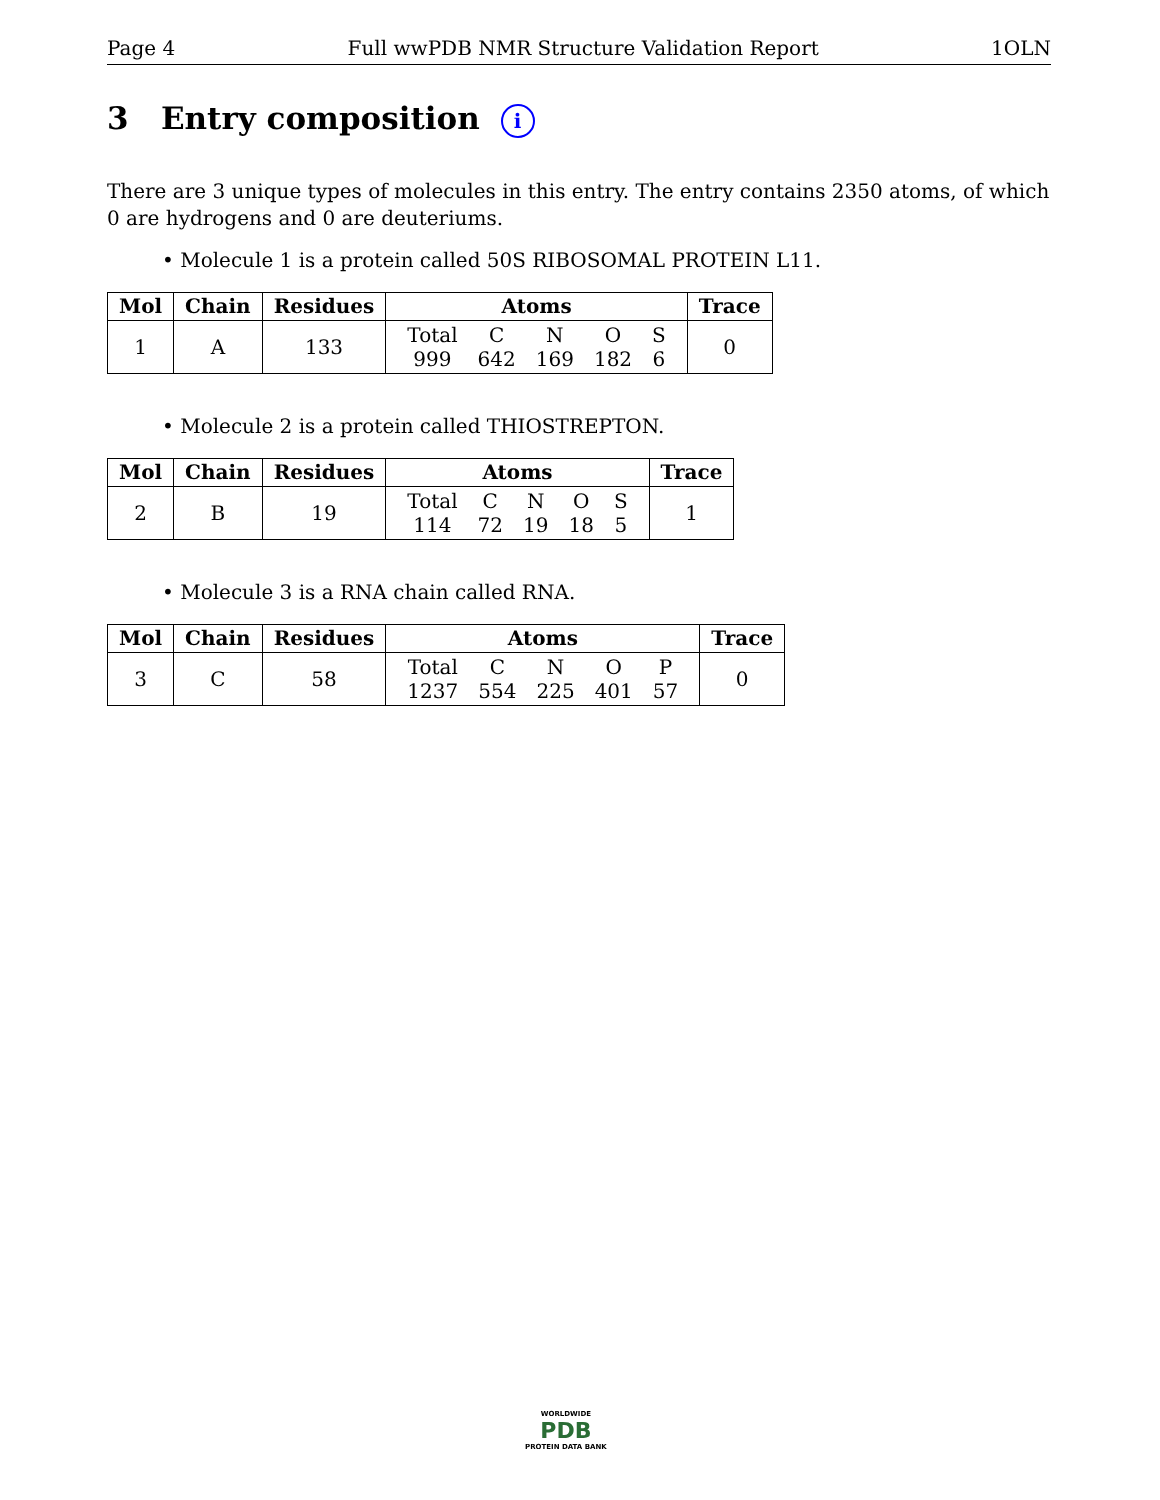Page 4 Full wwPDB NMR Structure Validation Report 1OLN
3 Entry composition i
There are 3 unique types of molecules in this entry. The entry contains 2350 atoms, of which 0 are hydrogens and 0 are deuteriums.
• Molecule 1 is a protein called 50S RIBOSOMAL PROTEIN L11.
| Mol | Chain | Residues | Atoms | Trace |
| --- | --- | --- | --- | --- |
| 1 | A | 133 | / Total / C / N / O / S / / 999 / 642 / 169 / 182 / 6 / | 0 |
• Molecule 2 is a protein called THIOSTREPTON.
| Mol | Chain | Residues | Atoms | Trace |
| --- | --- | --- | --- | --- |
| 2 | B | 19 | / Total / C / N / O / S / / 114 / 72 / 19 / 18 / 5 / | 1 |
• Molecule 3 is a RNA chain called RNA.
| Mol | Chain | Residues | Atoms | Trace |
| --- | --- | --- | --- | --- |
| 3 | C | 58 | / Total / C / N / O / P / / 1237 / 554 / 225 / 401 / 57 / | 0 |
WORLDWIDE
PDB
PROTEIN DATA BANK